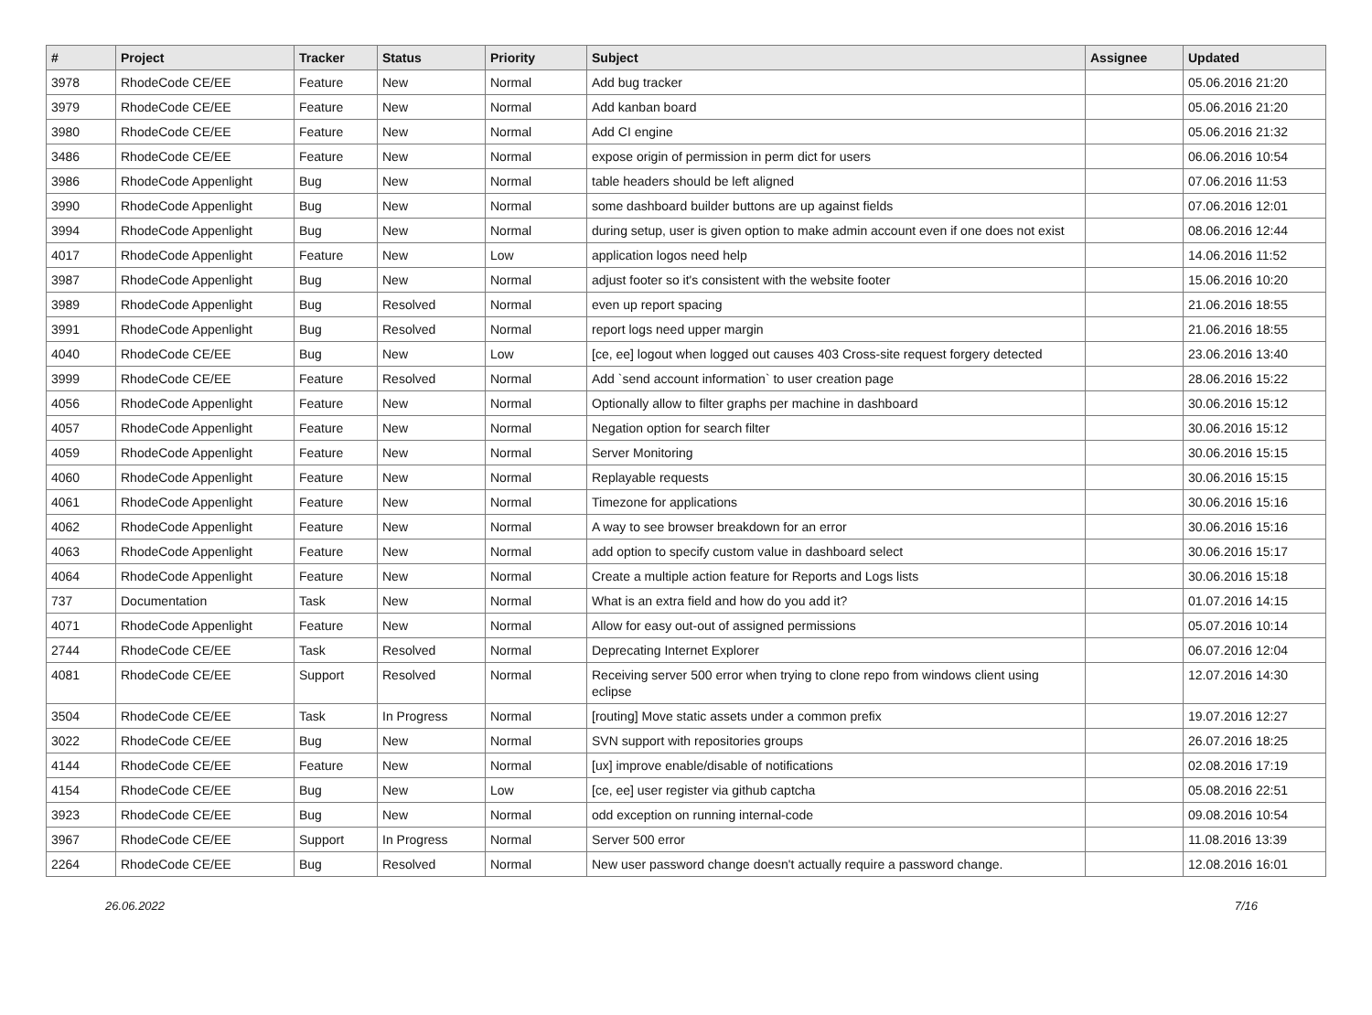| # | Project | Tracker | Status | Priority | Subject | Assignee | Updated |
| --- | --- | --- | --- | --- | --- | --- | --- |
| 3978 | RhodeCode CE/EE | Feature | New | Normal | Add bug tracker | | 05.06.2016 21:20 |
| 3979 | RhodeCode CE/EE | Feature | New | Normal | Add kanban board | | 05.06.2016 21:20 |
| 3980 | RhodeCode CE/EE | Feature | New | Normal | Add CI engine | | 05.06.2016 21:32 |
| 3486 | RhodeCode CE/EE | Feature | New | Normal | expose origin of permission in perm dict for users | | 06.06.2016 10:54 |
| 3986 | RhodeCode Appenlight | Bug | New | Normal | table headers should be left aligned | | 07.06.2016 11:53 |
| 3990 | RhodeCode Appenlight | Bug | New | Normal | some dashboard builder buttons are up against fields | | 07.06.2016 12:01 |
| 3994 | RhodeCode Appenlight | Bug | New | Normal | during setup, user is given option to make admin account even if one does not exist | | 08.06.2016 12:44 |
| 4017 | RhodeCode Appenlight | Feature | New | Low | application logos need help | | 14.06.2016 11:52 |
| 3987 | RhodeCode Appenlight | Bug | New | Normal | adjust footer so it's consistent with the website footer | | 15.06.2016 10:20 |
| 3989 | RhodeCode Appenlight | Bug | Resolved | Normal | even up report spacing | | 21.06.2016 18:55 |
| 3991 | RhodeCode Appenlight | Bug | Resolved | Normal | report logs need upper margin | | 21.06.2016 18:55 |
| 4040 | RhodeCode CE/EE | Bug | New | Low | [ce, ee] logout when logged out causes 403 Cross-site request forgery detected | | 23.06.2016 13:40 |
| 3999 | RhodeCode CE/EE | Feature | Resolved | Normal | Add `send account information` to user creation page | | 28.06.2016 15:22 |
| 4056 | RhodeCode Appenlight | Feature | New | Normal | Optionally allow to filter graphs per machine in dashboard | | 30.06.2016 15:12 |
| 4057 | RhodeCode Appenlight | Feature | New | Normal | Negation option for search filter | | 30.06.2016 15:12 |
| 4059 | RhodeCode Appenlight | Feature | New | Normal | Server Monitoring | | 30.06.2016 15:15 |
| 4060 | RhodeCode Appenlight | Feature | New | Normal | Replayable requests | | 30.06.2016 15:15 |
| 4061 | RhodeCode Appenlight | Feature | New | Normal | Timezone for applications | | 30.06.2016 15:16 |
| 4062 | RhodeCode Appenlight | Feature | New | Normal | A way to see browser breakdown for an error | | 30.06.2016 15:16 |
| 4063 | RhodeCode Appenlight | Feature | New | Normal | add option to specify custom value in dashboard select | | 30.06.2016 15:17 |
| 4064 | RhodeCode Appenlight | Feature | New | Normal | Create a multiple action feature for Reports and Logs lists | | 30.06.2016 15:18 |
| 737 | Documentation | Task | New | Normal | What is an extra field and how do you add it? | | 01.07.2016 14:15 |
| 4071 | RhodeCode Appenlight | Feature | New | Normal | Allow for easy out-out of assigned permissions | | 05.07.2016 10:14 |
| 2744 | RhodeCode CE/EE | Task | Resolved | Normal | Deprecating Internet Explorer | | 06.07.2016 12:04 |
| 4081 | RhodeCode CE/EE | Support | Resolved | Normal | Receiving server 500 error when trying to clone repo from windows client using eclipse | | 12.07.2016 14:30 |
| 3504 | RhodeCode CE/EE | Task | In Progress | Normal | [routing] Move static assets under a common prefix | | 19.07.2016 12:27 |
| 3022 | RhodeCode CE/EE | Bug | New | Normal | SVN support with repositories groups | | 26.07.2016 18:25 |
| 4144 | RhodeCode CE/EE | Feature | New | Normal | [ux] improve enable/disable of notifications | | 02.08.2016 17:19 |
| 4154 | RhodeCode CE/EE | Bug | New | Low | [ce, ee] user register via github captcha | | 05.08.2016 22:51 |
| 3923 | RhodeCode CE/EE | Bug | New | Normal | odd exception on running internal-code | | 09.08.2016 10:54 |
| 3967 | RhodeCode CE/EE | Support | In Progress | Normal | Server 500 error | | 11.08.2016 13:39 |
| 2264 | RhodeCode CE/EE | Bug | Resolved | Normal | New user password change doesn't actually require a password change. | | 12.08.2016 16:01 |
26.06.2022 7/16